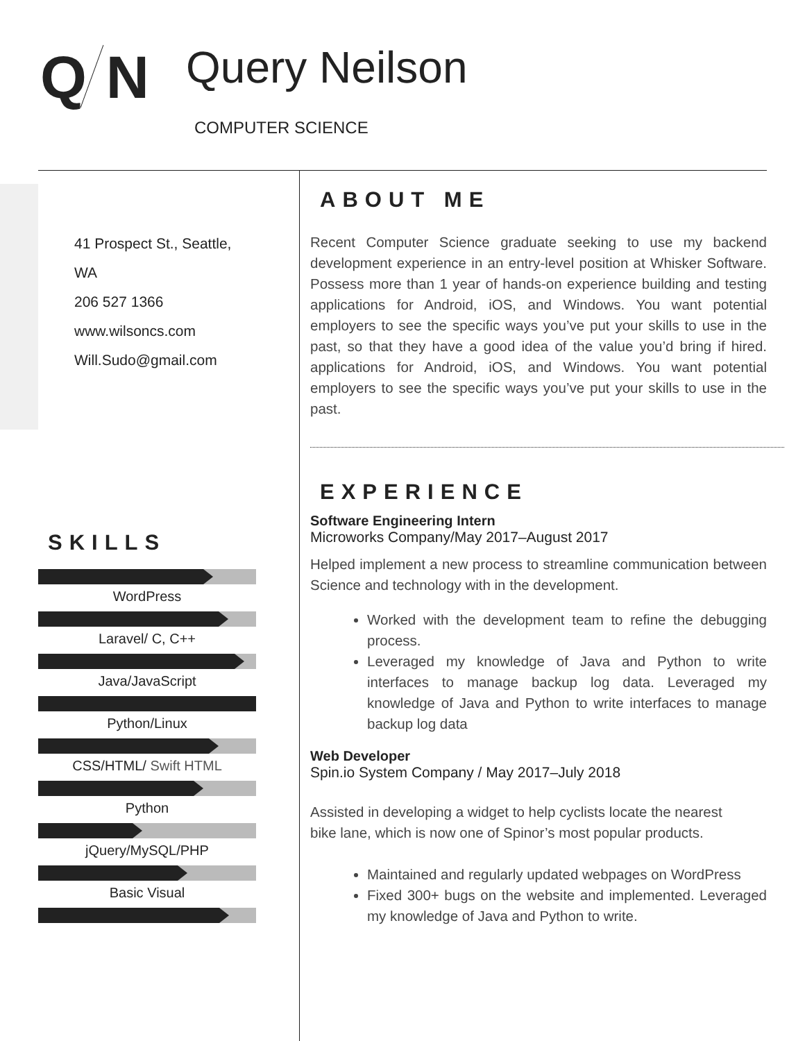Q N Query Neilson
COMPUTER SCIENCE
41 Prospect St., Seattle, WA
206 527 1366
www.wilsoncs.com
Will.Sudo@gmail.com
SKILLS
WordPress
Laravel/ C, C++
Java/JavaScript
Python/Linux
CSS/HTML/ Swift HTML
Python
jQuery/MySQL/PHP
Basic Visual
ABOUT ME
Recent Computer Science graduate seeking to use my backend development experience in an entry-level position at Whisker Software. Possess more than 1 year of hands-on experience building and testing applications for Android, iOS, and Windows. You want potential employers to see the specific ways you’ve put your skills to use in the past, so that they have a good idea of the value you’d bring if hired. applications for Android, iOS, and Windows. You want potential employers to see the specific ways you’ve put your skills to use in the past.
EXPERIENCE
Software Engineering Intern
Microworks Company/May 2017–August 2017
Helped implement a new process to streamline communication between Science and technology with in the development.
Worked with the development team to refine the debugging process.
Leveraged my knowledge of Java and Python to write interfaces to manage backup log data. Leveraged my knowledge of Java and Python to write interfaces to manage backup log data
Web Developer
Spin.io System Company / May 2017–July 2018
Assisted in developing a widget to help cyclists locate the nearest bike lane, which is now one of Spinor’s most popular products.
Maintained and regularly updated webpages on WordPress
Fixed 300+ bugs on the website and implemented. Leveraged my knowledge of Java and Python to write.